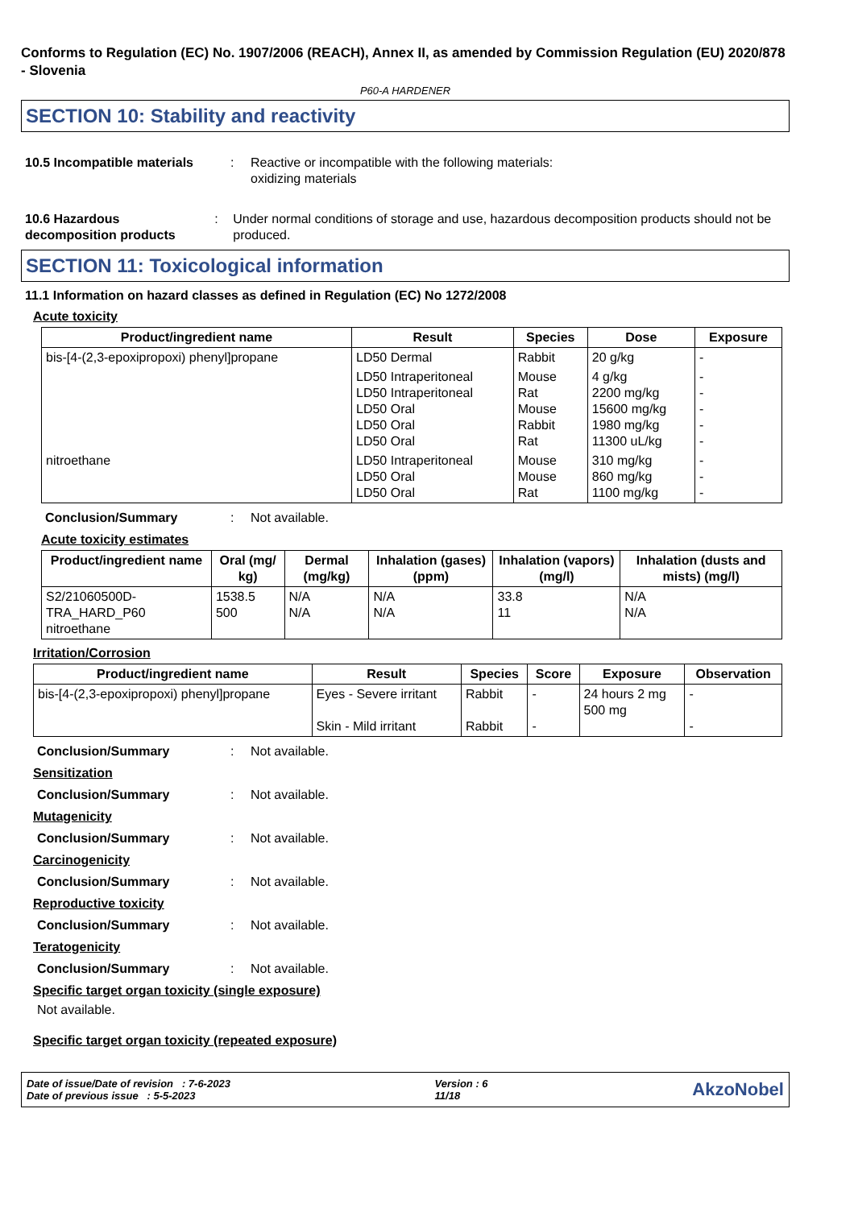Conforms to Regulation (EC) No. 1907/2006 (REACH), Annex II, as amended by Commission Regulation (EU) 2020/878 - Slovenia
P60-A HARDENER
SECTION 10: Stability and reactivity
10.5 Incompatible materials
: Reactive or incompatible with the following materials:
oxidizing materials
10.6 Hazardous decomposition products
: Under normal conditions of storage and use, hazardous decomposition products should not be produced.
SECTION 11: Toxicological information
11.1 Information on hazard classes as defined in Regulation (EC) No 1272/2008
Acute toxicity
| Product/ingredient name | Result | Species | Dose | Exposure |
| --- | --- | --- | --- | --- |
| bis-[4-(2,3-epoxipropoxi) phenyl]propane | LD50 Dermal | Rabbit | 20 g/kg | - |
| | LD50 Intraperitoneal LD50 Intraperitoneal LD50 Oral LD50 Oral LD50 Oral | Mouse Rat Mouse Rabbit Rat | 4 g/kg 2200 mg/kg 15600 mg/kg 1980 mg/kg 11300 uL/kg | - - - - - |
| nitroethane | LD50 Intraperitoneal LD50 Oral LD50 Oral | Mouse Mouse Rat | 310 mg/kg 860 mg/kg 1100 mg/kg | - - - |
Conclusion/Summary : Not available.
Acute toxicity estimates
| Product/ingredient name | Oral (mg/ kg) | Dermal (mg/kg) | Inhalation (gases) (ppm) | Inhalation (vapors) (mg/l) | Inhalation (dusts and mists) (mg/l) |
| --- | --- | --- | --- | --- | --- |
| S2/21060500D-TRA_HARD_P60 nitroethane | 1538.5 500 | N/A N/A | N/A N/A | 33.8 11 | N/A N/A |
Irritation/Corrosion
| Product/ingredient name | Result | Species | Score | Exposure | Observation |
| --- | --- | --- | --- | --- | --- |
| bis-[4-(2,3-epoxipropoxi) phenyl]propane | Eyes - Severe irritant Skin - Mild irritant | Rabbit Rabbit | - - | 24 hours 2 mg 500 mg | - - |
Conclusion/Summary : Not available.
Sensitization
Conclusion/Summary : Not available.
Mutagenicity
Conclusion/Summary : Not available.
Carcinogenicity
Conclusion/Summary : Not available.
Reproductive toxicity
Conclusion/Summary : Not available.
Teratogenicity
Conclusion/Summary : Not available.
Specific target organ toxicity (single exposure)
Not available.
Specific target organ toxicity (repeated exposure)
Date of issue/Date of revision : 7-6-2023
Date of previous issue : 5-5-2023
Version : 6
11/18
AkzoNobel